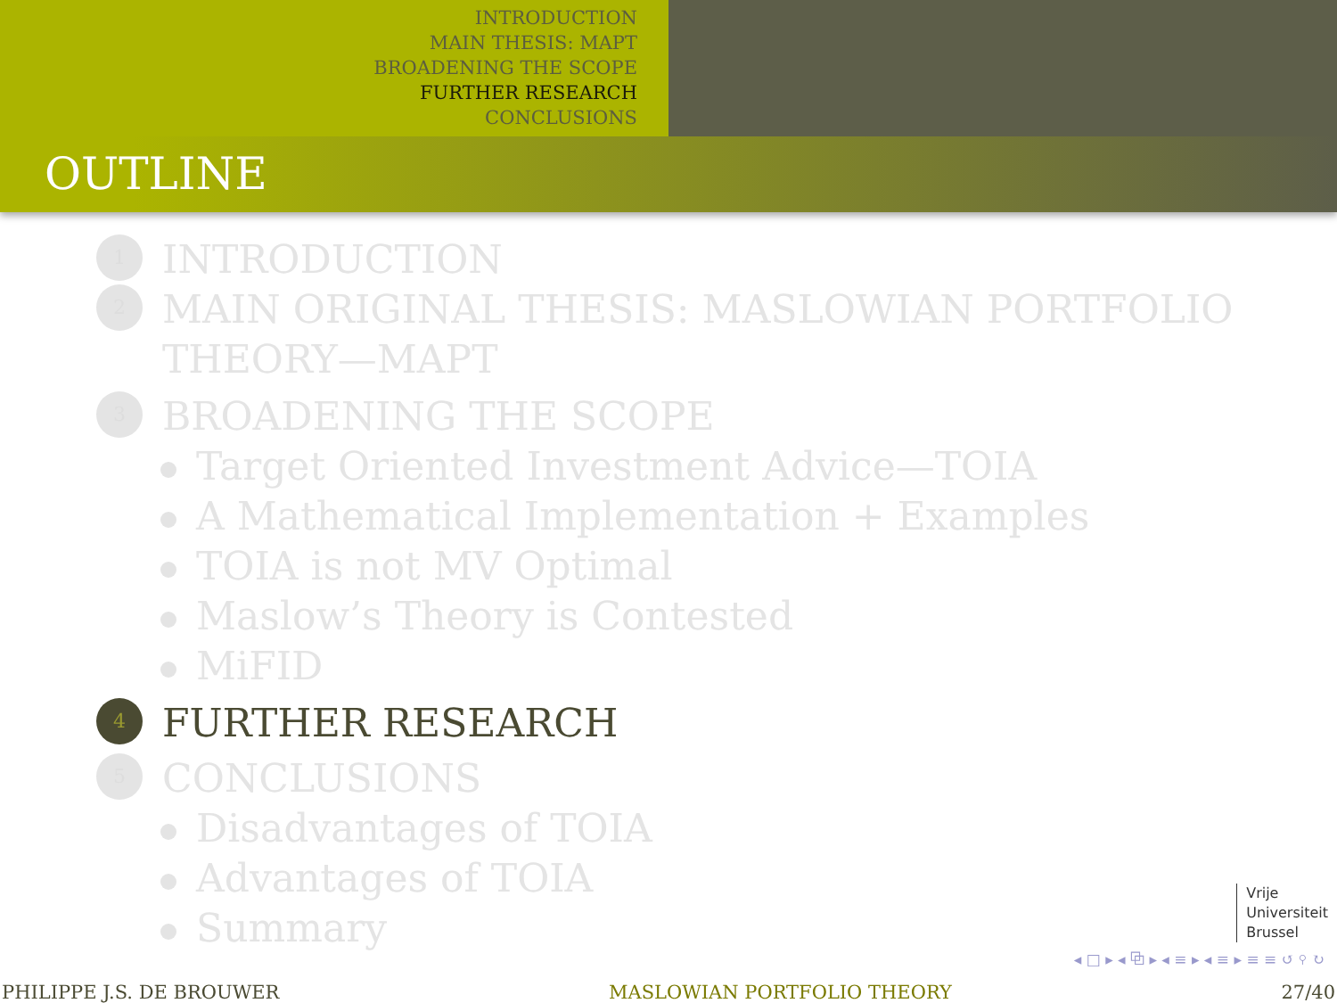INTRODUCTION
MAIN THESIS: MAPT
BROADENING THE SCOPE
FURTHER RESEARCH
CONCLUSIONS
OUTLINE
1
INTRODUCTION
2
MAIN ORIGINAL THESIS: MASLOWIAN PORTFOLIO
THEORY—MAPT
3
BROADENING THE SCOPE
Target Oriented Investment Advice—TOIA
A Mathematical Implementation + Examples
TOIA is not MV Optimal
Maslow’s Theory is Contested
MiFID
4
FURTHER RESEARCH
5
CONCLUSIONS
Disadvantages of TOIA
Advantages of TOIA
Summary
Vrije
Universiteit
Brussel
◂ □ ▸ ◂ ⧉ ▸ ◂ ≡ ▸ ◂ ≡ ▸ ≡ ≡ ↺ ⚲ ↻
PHILIPPE J.S. DE BROUWER MASLOWIAN PORTFOLIO THEORY 27/40